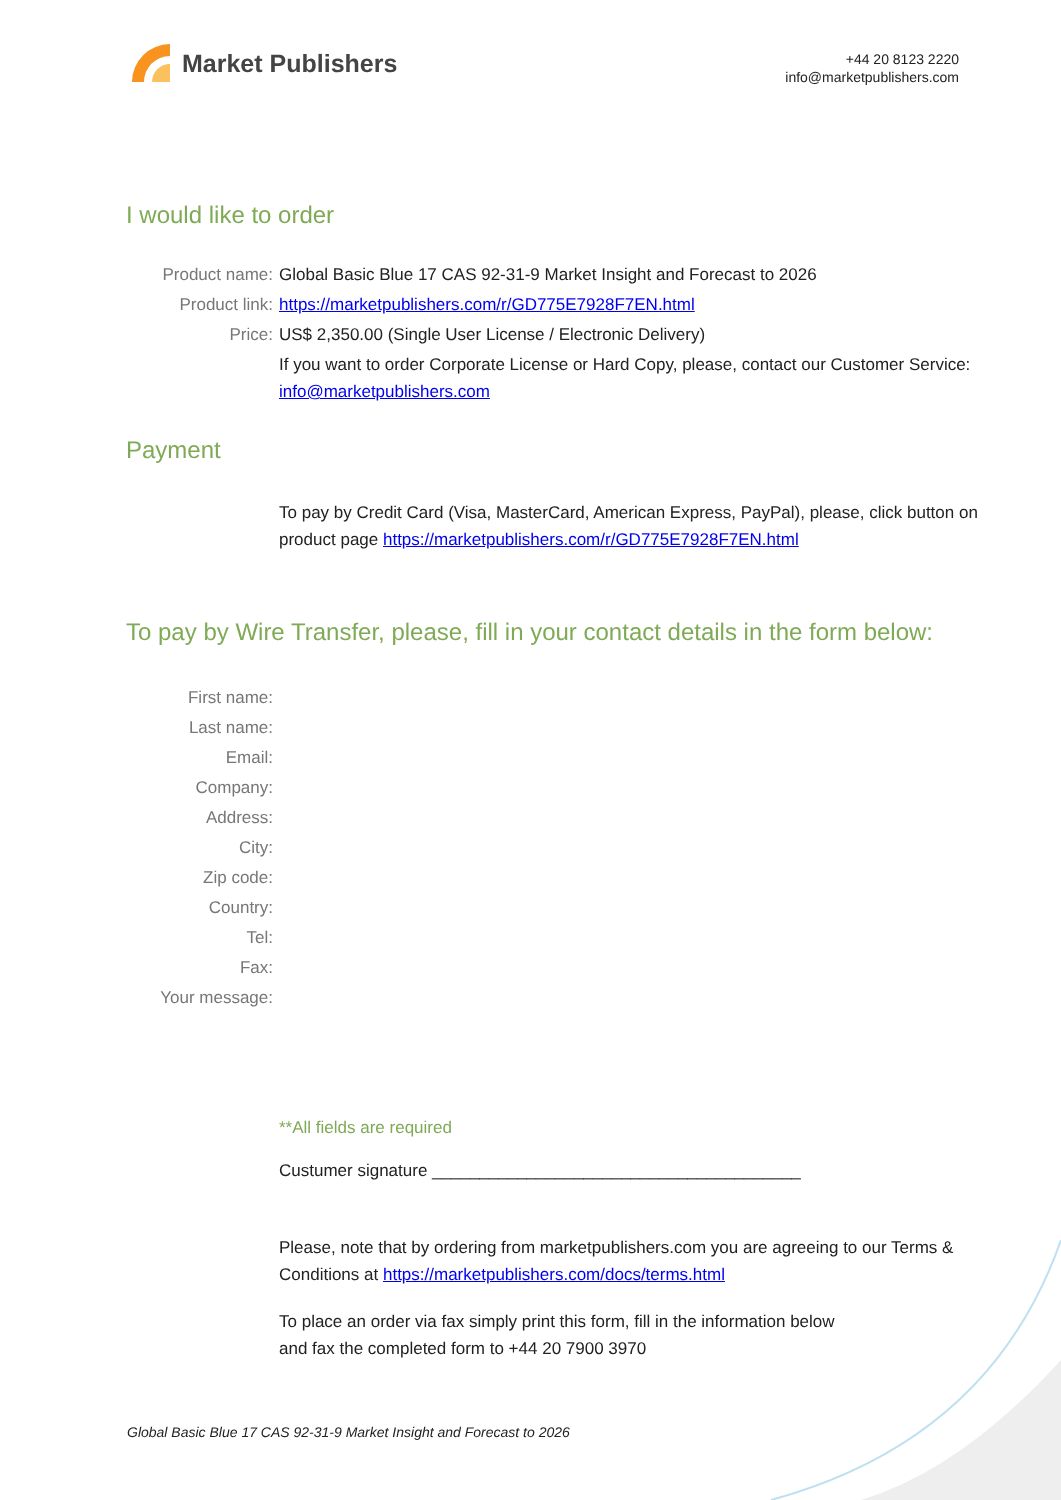Market Publishers
+44 20 8123 2220
info@marketpublishers.com
I would like to order
Product name: Global Basic Blue 17 CAS 92-31-9 Market Insight and Forecast to 2026
Product link: https://marketpublishers.com/r/GD775E7928F7EN.html
Price: US$ 2,350.00 (Single User License / Electronic Delivery)
If you want to order Corporate License or Hard Copy, please, contact our Customer Service:
info@marketpublishers.com
Payment
To pay by Credit Card (Visa, MasterCard, American Express, PayPal), please, click button on product page https://marketpublishers.com/r/GD775E7928F7EN.html
To pay by Wire Transfer, please, fill in your contact details in the form below:
First name:
Last name:
Email:
Company:
Address:
City:
Zip code:
Country:
Tel:
Fax:
Your message:
**All fields are required
Custumer signature _______________________________________
Please, note that by ordering from marketpublishers.com you are agreeing to our Terms & Conditions at https://marketpublishers.com/docs/terms.html
To place an order via fax simply print this form, fill in the information below
and fax the completed form to +44 20 7900 3970
Global Basic Blue 17 CAS 92-31-9 Market Insight and Forecast to 2026